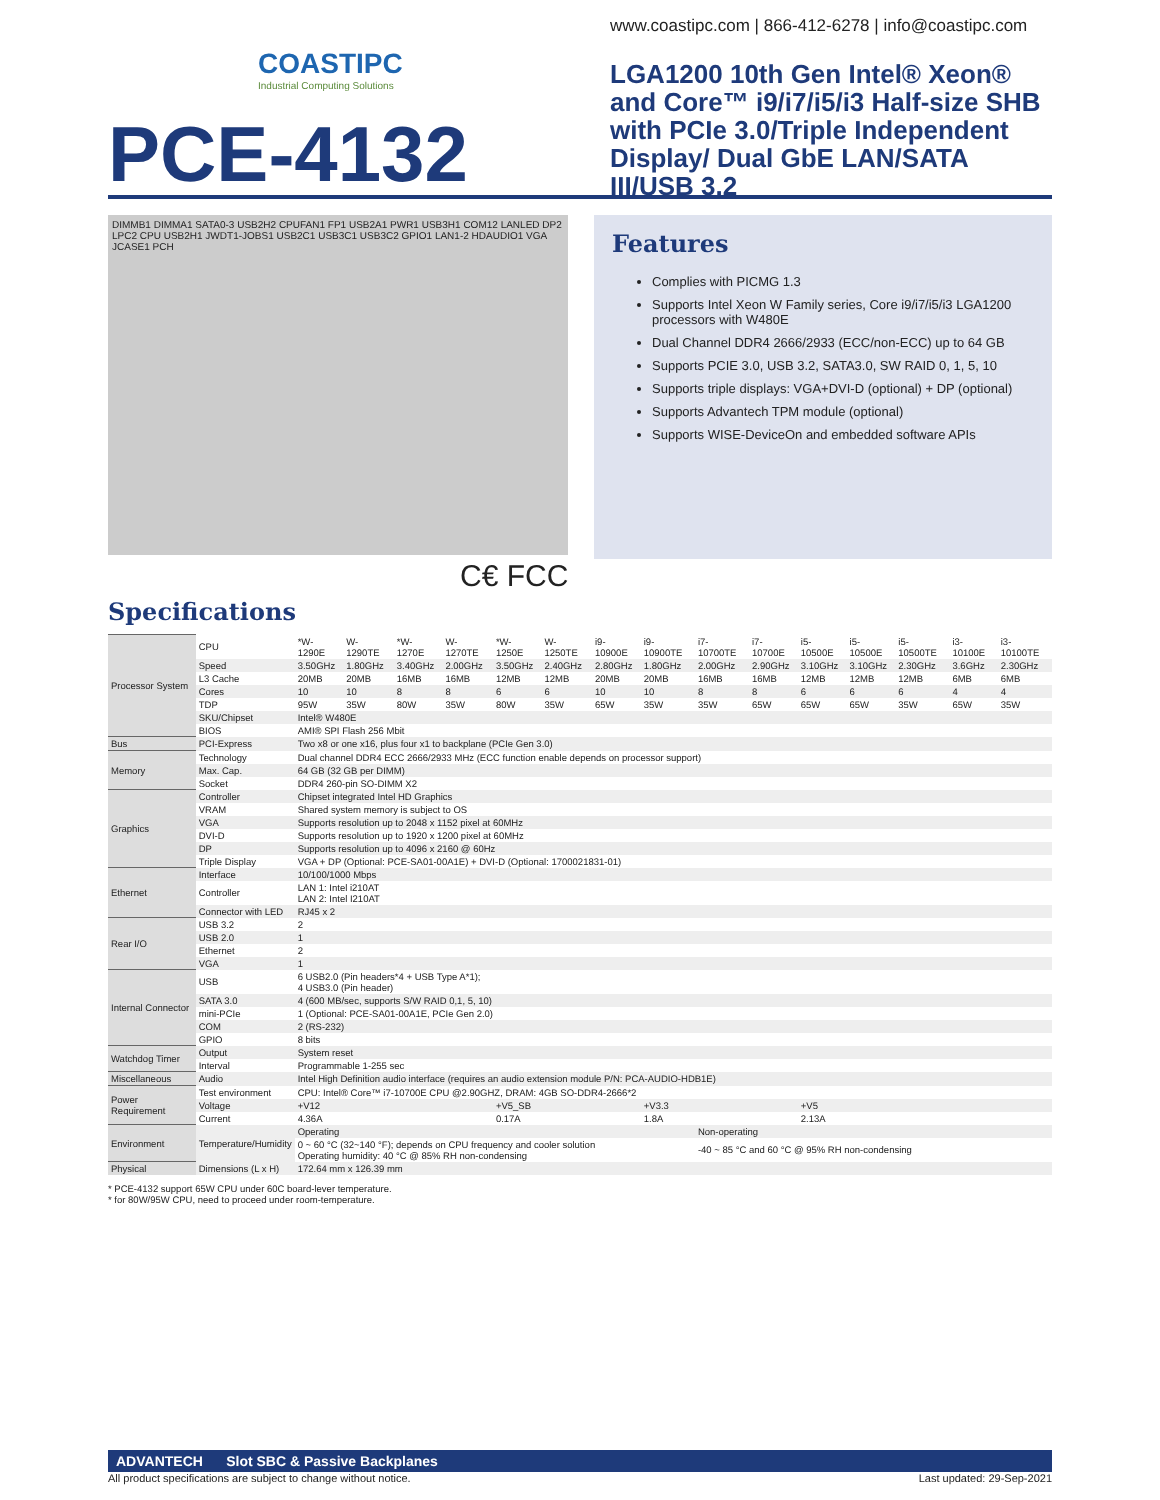COASTIPC
Industrial Computing Solutions
PCE-4132
www.coastipc.com | 866-412-6278 | info@coastipc.com
LGA1200 10th Gen Intel® Xeon® and Core™ i9/i7/i5/i3 Half-size SHB with PCIe 3.0/Triple Independent Display/ Dual GbE LAN/SATA III/USB 3.2
DIMMB1 DIMMA1 SATA0-3 USB2H2 CPUFAN1 FP1 USB2A1 PWR1 USB3H1 COM12 LANLED DP2 LPC2 CPU USB2H1 JWDT1-JOBS1 USB2C1 USB3C1 USB3C2 GPIO1 LAN1-2 HDAUDIO1 VGA JCASE1 PCH
Features
Complies with PICMG 1.3
Supports Intel Xeon W Family series, Core i9/i7/i5/i3 LGA1200 processors with W480E
Dual Channel DDR4 2666/2933 (ECC/non-ECC) up to 64 GB
Supports PCIE 3.0, USB 3.2, SATA3.0, SW RAID 0, 1, 5, 10
Supports triple displays: VGA+DVI-D (optional) + DP (optional)
Supports Advantech TPM module (optional)
Supports WISE-DeviceOn and embedded software APIs
C€ FCC
Specifications
| Processor System | CPU | *W-1290E | W-1290TE | *W-1270E | W-1270TE | *W-1250E | W-1250TE | i9-10900E | i9-10900TE | i7-10700TE | i7-10700E | i5-10500E | i5-10500E | i5-10500TE | i3-10100E | i3-10100TE |
| | Speed | 3.50GHz | 1.80GHz | 3.40GHz | 2.00GHz | 3.50GHz | 2.40GHz | 2.80GHz | 1.80GHz | 2.00GHz | 2.90GHz | 3.10GHz | 3.10GHz | 2.30GHz | 3.6GHz | 2.30GHz |
| | L3 Cache | 20MB | 20MB | 16MB | 16MB | 12MB | 12MB | 20MB | 20MB | 16MB | 16MB | 12MB | 12MB | 12MB | 6MB | 6MB |
| | Cores | 10 | 10 | 8 | 8 | 6 | 6 | 10 | 10 | 8 | 8 | 6 | 6 | 6 | 4 | 4 |
| | TDP | 95W | 35W | 80W | 35W | 80W | 35W | 65W | 35W | 35W | 65W | 65W | 65W | 35W | 65W | 35W |
| | SKU/Chipset | Intel® W480E | | | | | | | | | | | | | | |
| | BIOS | AMI® SPI Flash 256 Mbit | | | | | | | | | | | | | | |
| Bus | PCI-Express | Two x8 or one x16, plus four x1 to backplane (PCIe Gen 3.0) | | | | | | | | | | | | | | |
| Memory | Technology | Dual channel DDR4 ECC 2666/2933 MHz (ECC function enable depends on processor support) | | | | | | | | | | | | | | |
| | Max. Cap. | 64 GB (32 GB per DIMM) | | | | | | | | | | | | | | |
| | Socket | DDR4 260-pin SO-DIMM X2 | | | | | | | | | | | | | | |
| Graphics | Controller | Chipset integrated Intel HD Graphics | | | | | | | | | | | | | | |
| | VRAM | Shared system memory is subject to OS | | | | | | | | | | | | | | |
| | VGA | Supports resolution up to 2048 x 1152 pixel at 60MHz | | | | | | | | | | | | | | |
| | DVI-D | Supports resolution up to 1920 x 1200 pixel at 60MHz | | | | | | | | | | | | | | |
| | DP | Supports resolution up to 4096 x 2160 @ 60Hz | | | | | | | | | | | | | | |
| | Triple Display | VGA + DP (Optional: PCE-SA01-00A1E) + DVI-D (Optional: 1700021831-01) | | | | | | | | | | | | | | |
| Ethernet | Interface | 10/100/1000 Mbps | | | | | | | | | | | | | | |
| | Controller | LAN 1: Intel i210AT LAN 2: Intel I210AT | | | | | | | | | | | | | | |
| | Connector with LED | RJ45 x 2 | | | | | | | | | | | | | | |
| Rear I/O | USB 3.2 | 2 | | | | | | | | | | | | | | |
| | USB 2.0 | 1 | | | | | | | | | | | | | | |
| | Ethernet | 2 | | | | | | | | | | | | | | |
| | VGA | 1 | | | | | | | | | | | | | | |
| Internal Connector | USB | 6 USB2.0 (Pin headers*4 + USB Type A*1); 4 USB3.0 (Pin header) | | | | | | | | | | | | | | |
| | SATA 3.0 | 4 (600 MB/sec, supports S/W RAID 0,1, 5, 10) | | | | | | | | | | | | | | |
| | mini-PCIe | 1 (Optional: PCE-SA01-00A1E, PCIe Gen 2.0) | | | | | | | | | | | | | | |
| | COM | 2 (RS-232) | | | | | | | | | | | | | | |
| | GPIO | 8 bits | | | | | | | | | | | | | | |
| Watchdog Timer | Output | System reset | | | | | | | | | | | | | | |
| | Interval | Programmable 1-255 sec | | | | | | | | | | | | | | |
| Miscellaneous | Audio | Intel High Definition audio interface (requires an audio extension module P/N: PCA-AUDIO-HDB1E) | | | | | | | | | | | | | | |
| Power Requirement | Test environment | CPU: Intel® Core™ i7-10700E CPU @2.90GHZ, DRAM: 4GB SO-DDR4-2666*2 | | | | | | | | | | | | | | |
| | Voltage | +V12 | | | | +V5_SB | | | +V3.3 | | | +V5 | | | | |
| | Current | 4.36A | | | | 0.17A | | | 1.8A | | | 2.13A | | | | |
| Environment | Temperature/Humidity | Operating | | | | | | | | Non-operating | | | | | | |
| | | 0 ~ 60 °C (32~140 °F); depends on CPU frequency and cooler solution Operating humidity: 40 °C @ 85% RH non-condensing | | | | | | | | -40 ~ 85 °C and 60 °C @ 95% RH non-condensing | | | | | | |
| Physical | Dimensions (L x H) | 172.64 mm x 126.39 mm | | | | | | | | | | | | | | |
* PCE-4132 support 65W CPU under 60C board-lever temperature.
* for 80W/95W CPU, need to proceed under room-temperature.
ADVANTECH Slot SBC & Passive Backplanes
All product specifications are subject to change without notice. Last updated: 29-Sep-2021